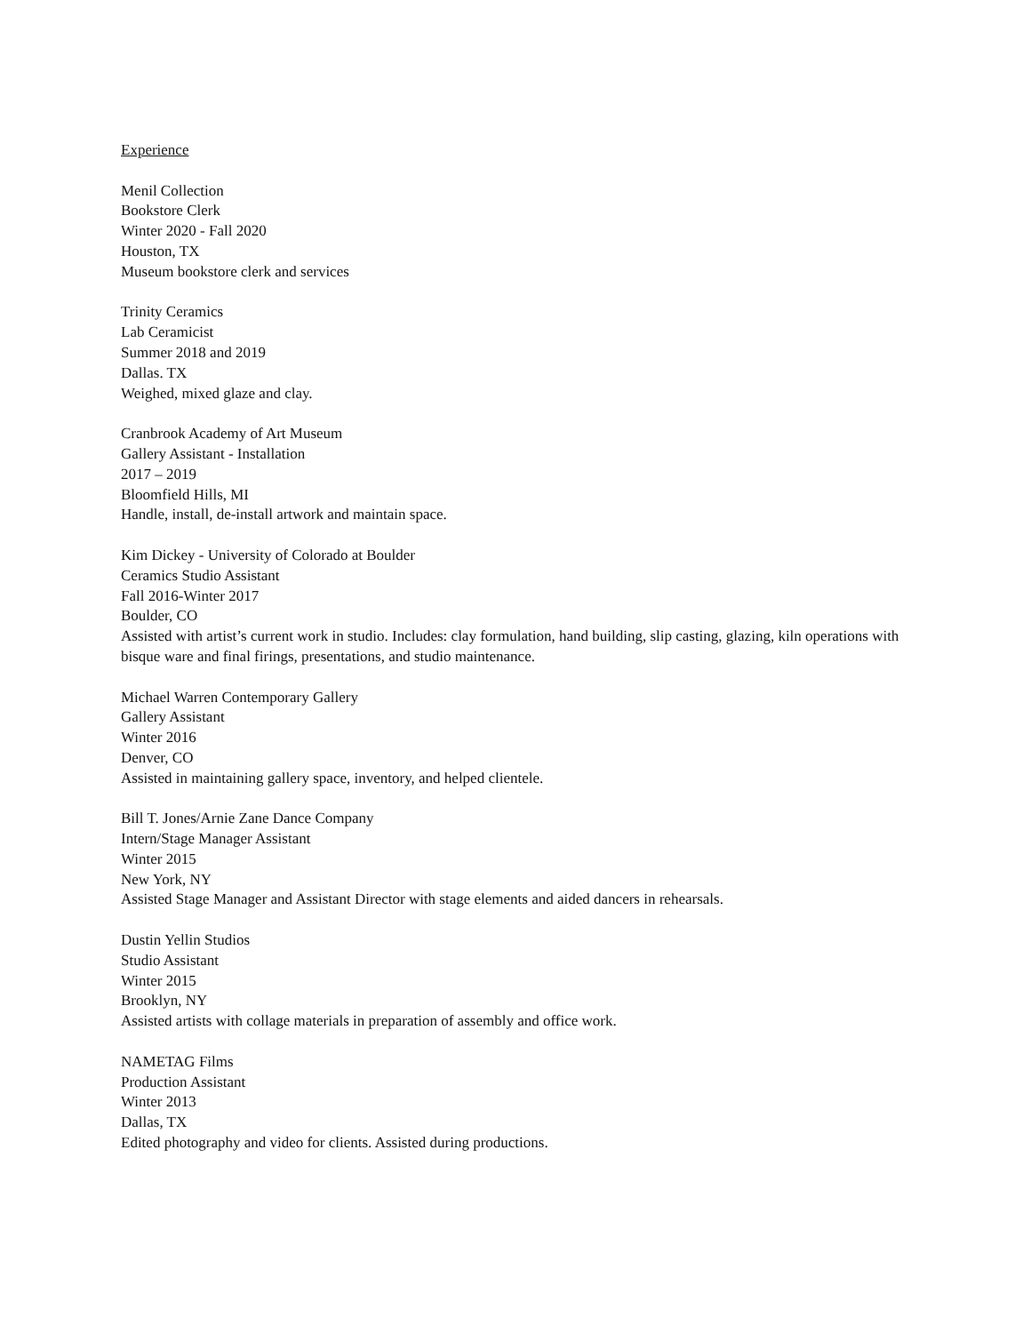Experience
Menil Collection
Bookstore Clerk
Winter 2020 - Fall 2020
Houston, TX
Museum bookstore clerk and services
Trinity Ceramics
Lab Ceramicist
Summer 2018 and 2019
Dallas. TX
Weighed, mixed glaze and clay.
Cranbrook Academy of Art Museum
Gallery Assistant - Installation
2017 – 2019
Bloomfield Hills, MI
Handle, install, de-install artwork and maintain space.
Kim Dickey - University of Colorado at Boulder
Ceramics Studio Assistant
Fall 2016-Winter 2017
Boulder, CO
Assisted with artist’s current work in studio. Includes: clay formulation, hand building, slip casting, glazing, kiln operations with bisque ware and final firings, presentations, and studio maintenance.
Michael Warren Contemporary Gallery
Gallery Assistant
Winter 2016
Denver, CO
Assisted in maintaining gallery space, inventory, and helped clientele.
Bill T. Jones/Arnie Zane Dance Company
Intern/Stage Manager Assistant
Winter 2015
New York, NY
Assisted Stage Manager and Assistant Director with stage elements and aided dancers in rehearsals.
Dustin Yellin Studios
Studio Assistant
Winter 2015
Brooklyn, NY
Assisted artists with collage materials in preparation of assembly and office work.
NAMETAG Films
Production Assistant
Winter 2013
Dallas, TX
Edited photography and video for clients. Assisted during productions.